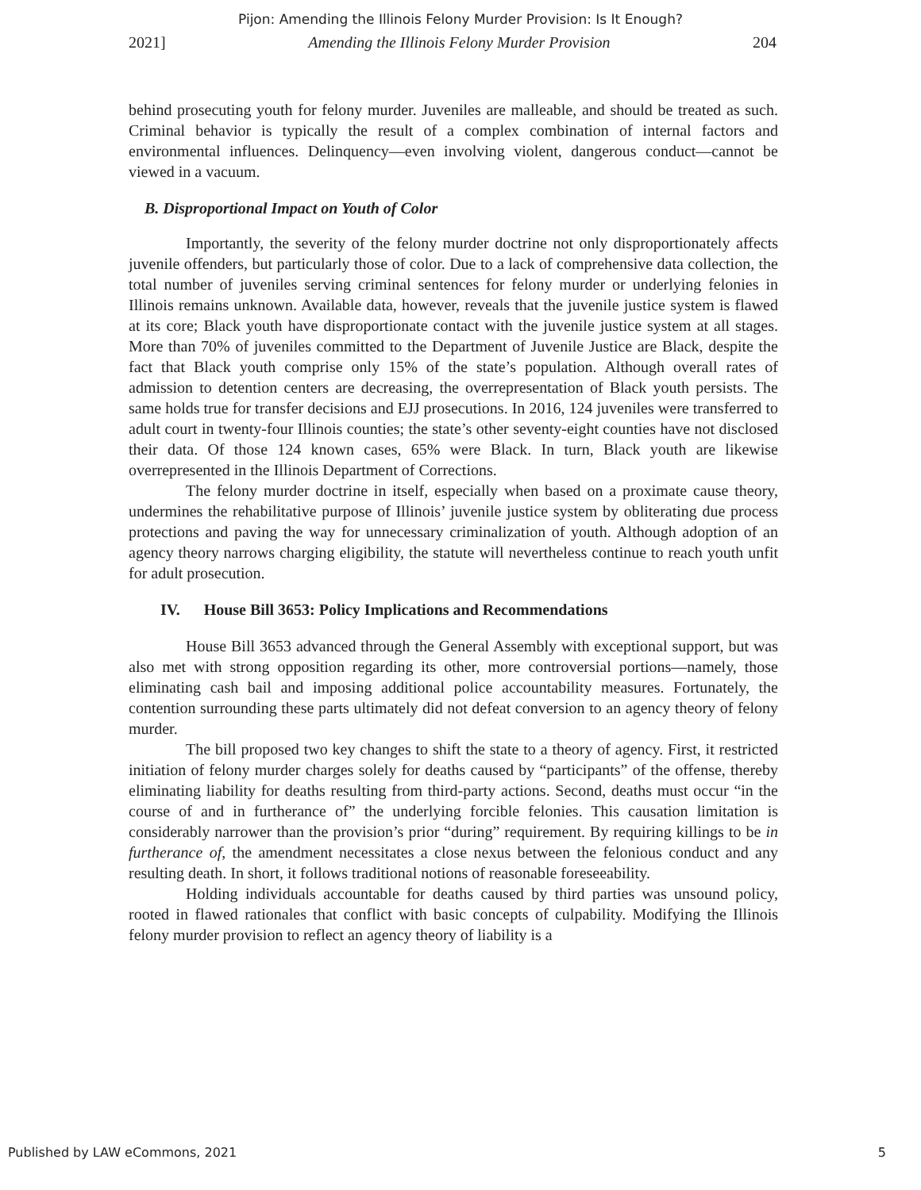Pijon: Amending the Illinois Felony Murder Provision: Is It Enough?
2021] Amending the Illinois Felony Murder Provision 204
behind prosecuting youth for felony murder. Juveniles are malleable, and should be treated as such. Criminal behavior is typically the result of a complex combination of internal factors and environmental influences. Delinquency—even involving violent, dangerous conduct—cannot be viewed in a vacuum.
B. Disproportional Impact on Youth of Color
Importantly, the severity of the felony murder doctrine not only disproportionately affects juvenile offenders, but particularly those of color. Due to a lack of comprehensive data collection, the total number of juveniles serving criminal sentences for felony murder or underlying felonies in Illinois remains unknown. Available data, however, reveals that the juvenile justice system is flawed at its core; Black youth have disproportionate contact with the juvenile justice system at all stages. More than 70% of juveniles committed to the Department of Juvenile Justice are Black, despite the fact that Black youth comprise only 15% of the state’s population. Although overall rates of admission to detention centers are decreasing, the overrepresentation of Black youth persists. The same holds true for transfer decisions and EJJ prosecutions. In 2016, 124 juveniles were transferred to adult court in twenty-four Illinois counties; the state’s other seventy-eight counties have not disclosed their data. Of those 124 known cases, 65% were Black. In turn, Black youth are likewise overrepresented in the Illinois Department of Corrections.
The felony murder doctrine in itself, especially when based on a proximate cause theory, undermines the rehabilitative purpose of Illinois’ juvenile justice system by obliterating due process protections and paving the way for unnecessary criminalization of youth. Although adoption of an agency theory narrows charging eligibility, the statute will nevertheless continue to reach youth unfit for adult prosecution.
IV. House Bill 3653: Policy Implications and Recommendations
House Bill 3653 advanced through the General Assembly with exceptional support, but was also met with strong opposition regarding its other, more controversial portions—namely, those eliminating cash bail and imposing additional police accountability measures. Fortunately, the contention surrounding these parts ultimately did not defeat conversion to an agency theory of felony murder.
The bill proposed two key changes to shift the state to a theory of agency. First, it restricted initiation of felony murder charges solely for deaths caused by “participants” of the offense, thereby eliminating liability for deaths resulting from third-party actions. Second, deaths must occur “in the course of and in furtherance of” the underlying forcible felonies. This causation limitation is considerably narrower than the provision’s prior “during” requirement. By requiring killings to be in furtherance of, the amendment necessitates a close nexus between the felonious conduct and any resulting death. In short, it follows traditional notions of reasonable foreseeability.
Holding individuals accountable for deaths caused by third parties was unsound policy, rooted in flawed rationales that conflict with basic concepts of culpability. Modifying the Illinois felony murder provision to reflect an agency theory of liability is a
Published by LAW eCommons, 2021 5